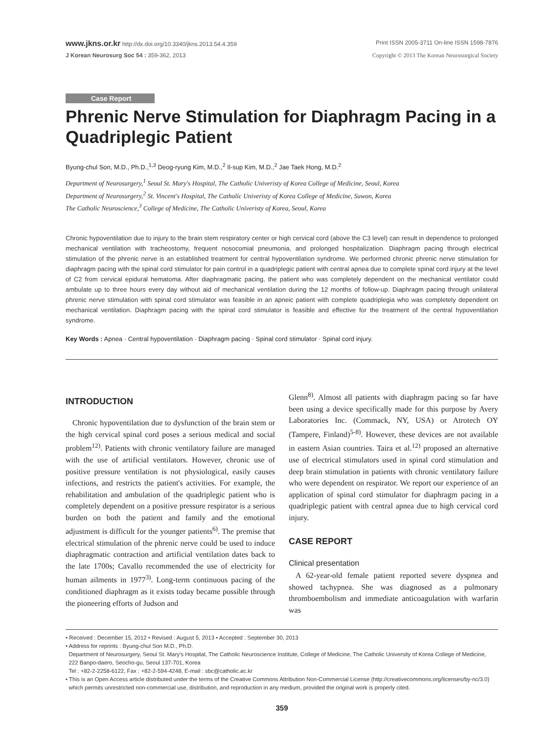www.jkns.or.kr http://dx.doi.org/10.3340/jkns.2013.54.4.359
Print ISSN 2005-3711 On-line ISSN 1598-7876
J Korean Neurosurg Soc 54 : 359-362, 2013
Copyright © 2013 The Korean Neurosurgical Society
Case Report
Phrenic Nerve Stimulation for Diaphragm Pacing in a Quadriplegic Patient
Byung-chul Son, M.D., Ph.D.,<sup>1,3</sup> Deog-ryung Kim, M.D.,<sup>2</sup> Il-sup Kim, M.D.,<sup>2</sup> Jae Taek Hong, M.D.<sup>2</sup>
Department of Neurosurgery,<sup>1</sup> Seoul St. Mary's Hospital, The Catholic Univeristy of Korea College of Medicine, Seoul, Korea
Department of Neurosurgery,<sup>2</sup> St. Vincent's Hospital, The Catholic Univeristy of Korea College of Medicine, Suwon, Korea
The Catholic Neuroscience,<sup>3</sup> College of Medicine, The Catholic Univeristy of Korea, Seoul, Korea
Chronic hypoventilation due to injury to the brain stem respiratory center or high cervical cord (above the C3 level) can result in dependence to prolonged mechanical ventilation with tracheostomy, frequent nosocomial pneumonia, and prolonged hospitalization. Diaphragm pacing through electrical stimulation of the phrenic nerve is an established treatment for central hypoventilation syndrome. We performed chronic phrenic nerve stimulation for diaphragm pacing with the spinal cord stimulator for pain control in a quadriplegic patient with central apnea due to complete spinal cord injury at the level of C2 from cervical epidural hematoma. After diaphragmatic pacing, the patient who was completely dependent on the mechanical ventilator could ambulate up to three hours every day without aid of mechanical ventilation during the 12 months of follow-up. Diaphragm pacing through unilateral phrenic nerve stimulation with spinal cord stimulator was feasible in an apneic patient with complete quadriplegia who was completely dependent on mechanical ventilation. Diaphragm pacing with the spinal cord stimulator is feasible and effective for the treatment of the central hypoventilation syndrome.
Key Words : Apnea · Central hypoventilation · Diaphragm pacing · Spinal cord stimulator · Spinal cord injury.
INTRODUCTION
Chronic hypoventilation due to dysfunction of the brain stem or the high cervical spinal cord poses a serious medical and social problem<sup>12)</sup>. Patients with chronic ventilatory failure are managed with the use of artificial ventilators. However, chronic use of positive pressure ventilation is not physiological, easily causes infections, and restricts the patient's activities. For example, the rehabilitation and ambulation of the quadriplegic patient who is completely dependent on a positive pressure respirator is a serious burden on both the patient and family and the emotional adjustment is difficult for the younger patients<sup>6)</sup>. The premise that electrical stimulation of the phrenic nerve could be used to induce diaphragmatic contraction and artificial ventilation dates back to the late 1700s; Cavallo recommended the use of electricity for human ailments in 1977<sup>3)</sup>. Long-term continuous pacing of the conditioned diaphragm as it exists today became possible through the pioneering efforts of Judson and
Glenn<sup>8)</sup>. Almost all patients with diaphragm pacing so far have been using a device specifically made for this purpose by Avery Laboratories Inc. (Commack, NY, USA) or Atrotech OY (Tampere, Finland)<sup>5-8)</sup>. However, these devices are not available in eastern Asian countries. Taira et al.<sup>12)</sup> proposed an alternative use of electrical stimulators used in spinal cord stimulation and deep brain stimulation in patients with chronic ventilatory failure who were dependent on respirator. We report our experience of an application of spinal cord stimulator for diaphragm pacing in a quadriplegic patient with central apnea due to high cervical cord injury.
CASE REPORT
Clinical presentation
A 62-year-old female patient reported severe dyspnea and showed tachypnea. She was diagnosed as a pulmonary thromboembolism and immediate anticoagulation with warfarin was
• Received : December 15, 2012 • Revised : August 5, 2013 • Accepted : September 30, 2013
• Address for reprints : Byung-chul Son M.D., Ph.D.
Department of Neurosurgery, Seoul St. Mary's Hospital, The Catholic Neuroscience Institute, College of Medicine, The Catholic University of Korea College of Medicine,
222 Banpo-daero, Seocho-gu, Seoul 137-701, Korea
Tel : +82-2-2258-6122, Fax : +82-2-594-4248, E-mail : sbc@catholic.ac.kr
• This is an Open Access article distributed under the terms of the Creative Commons Attribution Non-Commercial License (http://creativecommons.org/licenses/by-nc/3.0)
which permits unrestricted non-commercial use, distribution, and reproduction in any medium, provided the original work is properly cited.
359